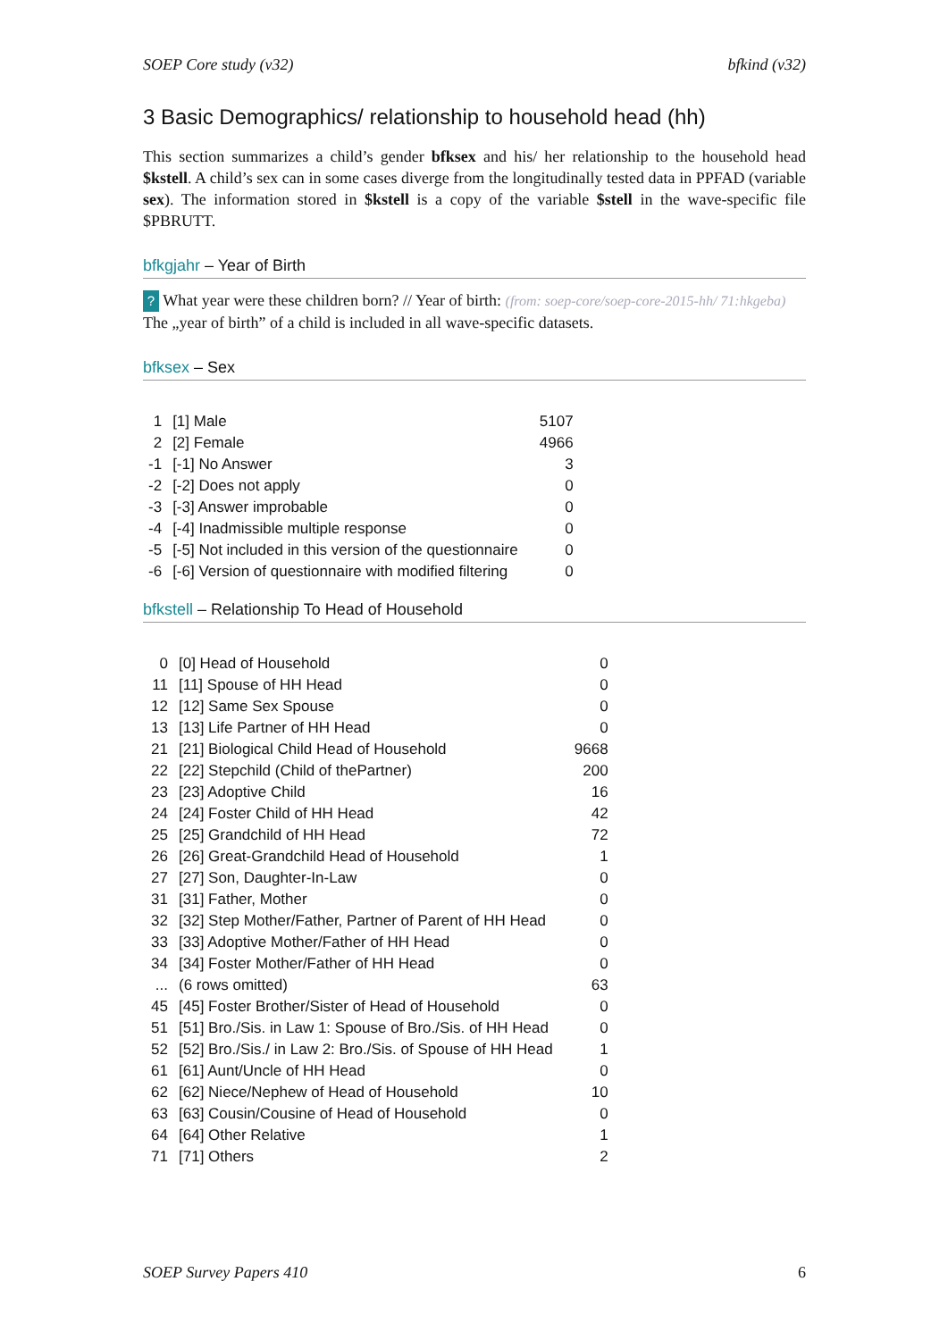SOEP Core study (v32) bfkind (v32)
3 Basic Demographics/ relationship to household head (hh)
This section summarizes a child’s gender bfksex and his/ her relationship to the household head $kstell. A child’s sex can in some cases diverge from the longitudinally tested data in PPFAD (variable sex). The information stored in $kstell is a copy of the variable $stell in the wave-specific file $PBRUTT.
bfkgjahr – Year of Birth
? What year were these children born? // Year of birth: (from: soep-core/soep-core-2015-hh/ 71:hkgeba)
The „year of birth” of a child is included in all wave-specific datasets.
bfksex – Sex
| 1 | [1] Male | 5107 |
| 2 | [2] Female | 4966 |
| -1 | [-1] No Answer | 3 |
| -2 | [-2] Does not apply | 0 |
| -3 | [-3] Answer improbable | 0 |
| -4 | [-4] Inadmissible multiple response | 0 |
| -5 | [-5] Not included in this version of the questionnaire | 0 |
| -6 | [-6] Version of questionnaire with modified filtering | 0 |
bfkstell – Relationship To Head of Household
| 0 | [0] Head of Household | 0 |
| 11 | [11] Spouse of HH Head | 0 |
| 12 | [12] Same Sex Spouse | 0 |
| 13 | [13] Life Partner of HH Head | 0 |
| 21 | [21] Biological Child Head of Household | 9668 |
| 22 | [22] Stepchild (Child of thePartner) | 200 |
| 23 | [23] Adoptive Child | 16 |
| 24 | [24] Foster Child of HH Head | 42 |
| 25 | [25] Grandchild of HH Head | 72 |
| 26 | [26] Great-Grandchild Head of Household | 1 |
| 27 | [27] Son, Daughter-In-Law | 0 |
| 31 | [31] Father, Mother | 0 |
| 32 | [32] Step Mother/Father, Partner of Parent of HH Head | 0 |
| 33 | [33] Adoptive Mother/Father of HH Head | 0 |
| 34 | [34] Foster Mother/Father of HH Head | 0 |
| ... | (6 rows omitted) | 63 |
| 45 | [45] Foster Brother/Sister of Head of Household | 0 |
| 51 | [51] Bro./Sis. in Law 1: Spouse of Bro./Sis. of HH Head | 0 |
| 52 | [52] Bro./Sis./ in Law 2: Bro./Sis. of Spouse of HH Head | 1 |
| 61 | [61] Aunt/Uncle of HH Head | 0 |
| 62 | [62] Niece/Nephew of Head of Household | 10 |
| 63 | [63] Cousin/Cousine of Head of Household | 0 |
| 64 | [64] Other Relative | 1 |
| 71 | [71] Others | 2 |
SOEP Survey Papers 410 6